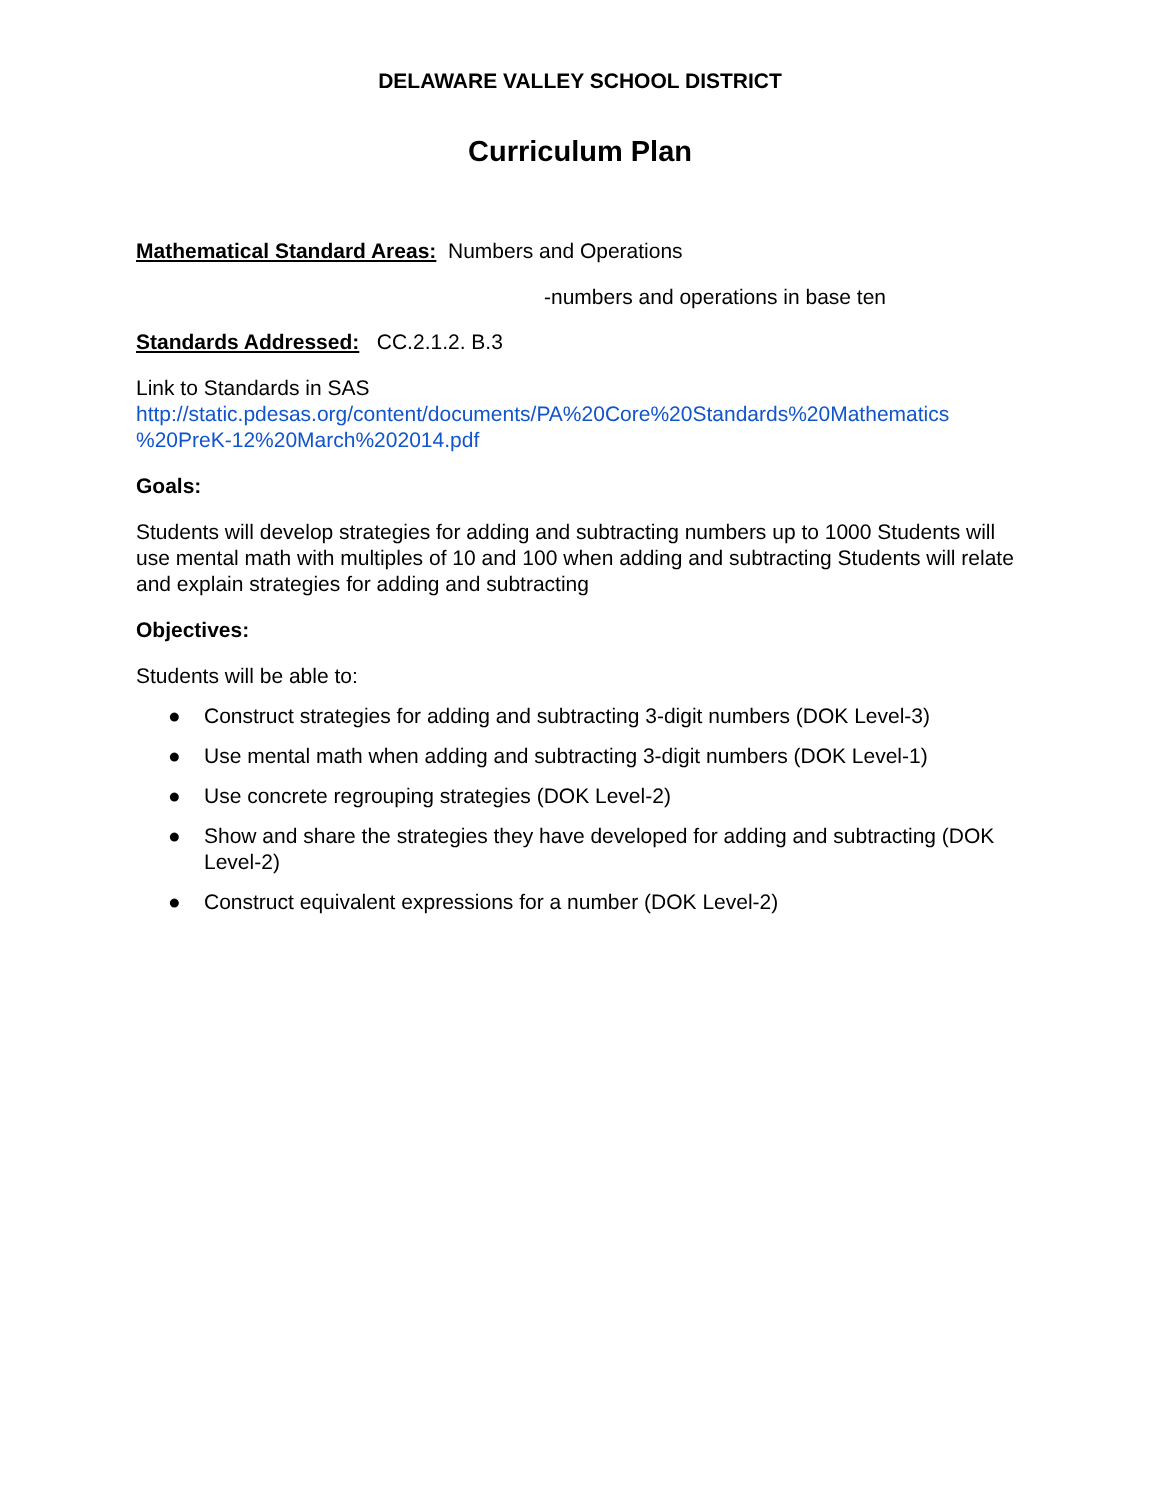DELAWARE VALLEY SCHOOL DISTRICT
Curriculum Plan
Mathematical Standard Areas: Numbers and Operations
-numbers and operations in base ten
Standards Addressed: CC.2.1.2. B.3
Link to Standards in SAS
http://static.pdesas.org/content/documents/PA%20Core%20Standards%20Mathematics %20PreK-12%20March%202014.pdf
Goals:
Students will develop strategies for adding and subtracting numbers up to 1000 Students will use mental math with multiples of 10 and 100 when adding and subtracting Students will relate and explain strategies for adding and subtracting
Objectives:
Students will be able to:
● Construct strategies for adding and subtracting 3-digit numbers (DOK Level-3)
● Use mental math when adding and subtracting 3-digit numbers (DOK Level-1)
● Use concrete regrouping strategies (DOK Level-2)
● Show and share the strategies they have developed for adding and subtracting (DOK Level-2)
● Construct equivalent expressions for a number (DOK Level-2)